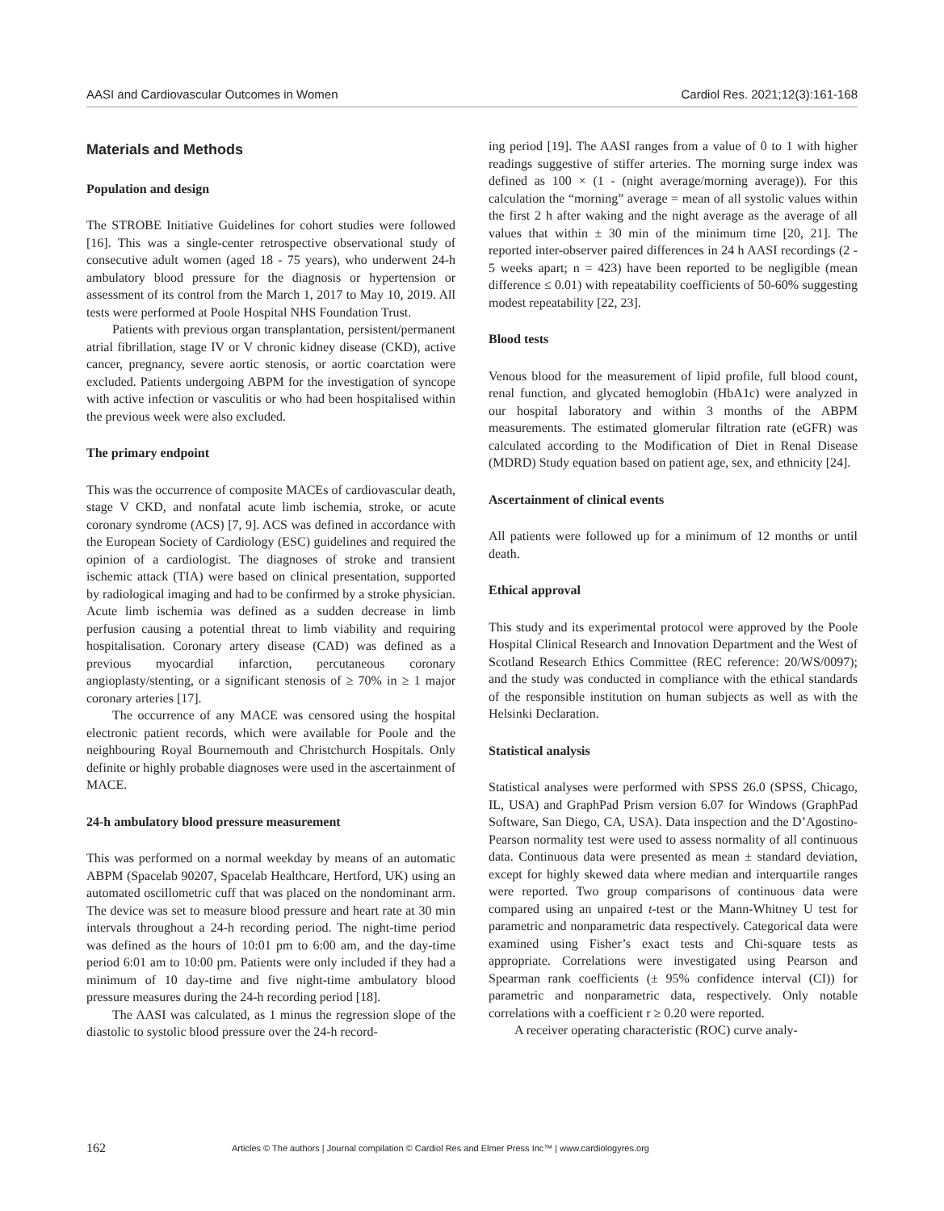AASI and Cardiovascular Outcomes in Women Cardiol Res. 2021;12(3):161-168
Materials and Methods
Population and design
The STROBE Initiative Guidelines for cohort studies were followed [16]. This was a single-center retrospective observational study of consecutive adult women (aged 18 - 75 years), who underwent 24-h ambulatory blood pressure for the diagnosis or hypertension or assessment of its control from the March 1, 2017 to May 10, 2019. All tests were performed at Poole Hospital NHS Foundation Trust.
Patients with previous organ transplantation, persistent/permanent atrial fibrillation, stage IV or V chronic kidney disease (CKD), active cancer, pregnancy, severe aortic stenosis, or aortic coarctation were excluded. Patients undergoing ABPM for the investigation of syncope with active infection or vasculitis or who had been hospitalised within the previous week were also excluded.
The primary endpoint
This was the occurrence of composite MACEs of cardiovascular death, stage V CKD, and nonfatal acute limb ischemia, stroke, or acute coronary syndrome (ACS) [7, 9]. ACS was defined in accordance with the European Society of Cardiology (ESC) guidelines and required the opinion of a cardiologist. The diagnoses of stroke and transient ischemic attack (TIA) were based on clinical presentation, supported by radiological imaging and had to be confirmed by a stroke physician. Acute limb ischemia was defined as a sudden decrease in limb perfusion causing a potential threat to limb viability and requiring hospitalisation. Coronary artery disease (CAD) was defined as a previous myocardial infarction, percutaneous coronary angioplasty/stenting, or a significant stenosis of ≥ 70% in ≥ 1 major coronary arteries [17].
The occurrence of any MACE was censored using the hospital electronic patient records, which were available for Poole and the neighbouring Royal Bournemouth and Christchurch Hospitals. Only definite or highly probable diagnoses were used in the ascertainment of MACE.
24-h ambulatory blood pressure measurement
This was performed on a normal weekday by means of an automatic ABPM (Spacelab 90207, Spacelab Healthcare, Hertford, UK) using an automated oscillometric cuff that was placed on the nondominant arm. The device was set to measure blood pressure and heart rate at 30 min intervals throughout a 24-h recording period. The night-time period was defined as the hours of 10:01 pm to 6:00 am, and the day-time period 6:01 am to 10:00 pm. Patients were only included if they had a minimum of 10 day-time and five night-time ambulatory blood pressure measures during the 24-h recording period [18].
The AASI was calculated, as 1 minus the regression slope of the diastolic to systolic blood pressure over the 24-h record-
ing period [19]. The AASI ranges from a value of 0 to 1 with higher readings suggestive of stiffer arteries. The morning surge index was defined as 100 × (1 - (night average/morning average)). For this calculation the “morning” average = mean of all systolic values within the first 2 h after waking and the night average as the average of all values that within ± 30 min of the minimum time [20, 21]. The reported inter-observer paired differences in 24 h AASI recordings (2 - 5 weeks apart; n = 423) have been reported to be negligible (mean difference ≤ 0.01) with repeatability coefficients of 50-60% suggesting modest repeatability [22, 23].
Blood tests
Venous blood for the measurement of lipid profile, full blood count, renal function, and glycated hemoglobin (HbA1c) were analyzed in our hospital laboratory and within 3 months of the ABPM measurements. The estimated glomerular filtration rate (eGFR) was calculated according to the Modification of Diet in Renal Disease (MDRD) Study equation based on patient age, sex, and ethnicity [24].
Ascertainment of clinical events
All patients were followed up for a minimum of 12 months or until death.
Ethical approval
This study and its experimental protocol were approved by the Poole Hospital Clinical Research and Innovation Department and the West of Scotland Research Ethics Committee (REC reference: 20/WS/0097); and the study was conducted in compliance with the ethical standards of the responsible institution on human subjects as well as with the Helsinki Declaration.
Statistical analysis
Statistical analyses were performed with SPSS 26.0 (SPSS, Chicago, IL, USA) and GraphPad Prism version 6.07 for Windows (GraphPad Software, San Diego, CA, USA). Data inspection and the D’Agostino-Pearson normality test were used to assess normality of all continuous data. Continuous data were presented as mean ± standard deviation, except for highly skewed data where median and interquartile ranges were reported. Two group comparisons of continuous data were compared using an unpaired t-test or the Mann-Whitney U test for parametric and nonparametric data respectively. Categorical data were examined using Fisher’s exact tests and Chi-square tests as appropriate. Correlations were investigated using Pearson and Spearman rank coefficients (± 95% confidence interval (CI)) for parametric and nonparametric data, respectively. Only notable correlations with a coefficient r ≥ 0.20 were reported.
A receiver operating characteristic (ROC) curve analy-
162 Articles © The authors | Journal compilation © Cardiol Res and Elmer Press Inc™ | www.cardiologyres.org